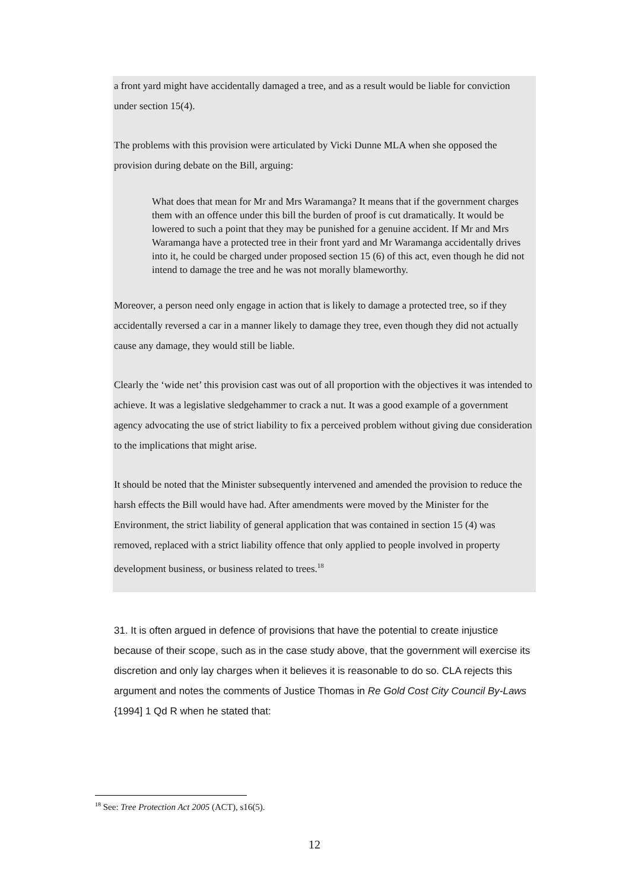a front yard might have accidentally damaged a tree, and as a result would be liable for conviction under section 15(4).
The problems with this provision were articulated by Vicki Dunne MLA when she opposed the provision during debate on the Bill, arguing:
What does that mean for Mr and Mrs Waramanga? It means that if the government charges them with an offence under this bill the burden of proof is cut dramatically. It would be lowered to such a point that they may be punished for a genuine accident. If Mr and Mrs Waramanga have a protected tree in their front yard and Mr Waramanga accidentally drives into it, he could be charged under proposed section 15 (6) of this act, even though he did not intend to damage the tree and he was not morally blameworthy.
Moreover, a person need only engage in action that is likely to damage a protected tree, so if they accidentally reversed a car in a manner likely to damage they tree, even though they did not actually cause any damage, they would still be liable.
Clearly the ‘wide net’ this provision cast was out of all proportion with the objectives it was intended to achieve. It was a legislative sledgehammer to crack a nut. It was a good example of a government agency advocating the use of strict liability to fix a perceived problem without giving due consideration to the implications that might arise.
It should be noted that the Minister subsequently intervened and amended the provision to reduce the harsh effects the Bill would have had. After amendments were moved by the Minister for the Environment, the strict liability of general application that was contained in section 15 (4) was removed, replaced with a strict liability offence that only applied to people involved in property development business, or business related to trees.<sup>18</sup>
31. It is often argued in defence of provisions that have the potential to create injustice because of their scope, such as in the case study above, that the government will exercise its discretion and only lay charges when it believes it is reasonable to do so. CLA rejects this argument and notes the comments of Justice Thomas in Re Gold Cost City Council By-Laws {1994] 1 Qd R when he stated that:
<sup>18</sup> See: Tree Protection Act 2005 (ACT), s16(5).
12